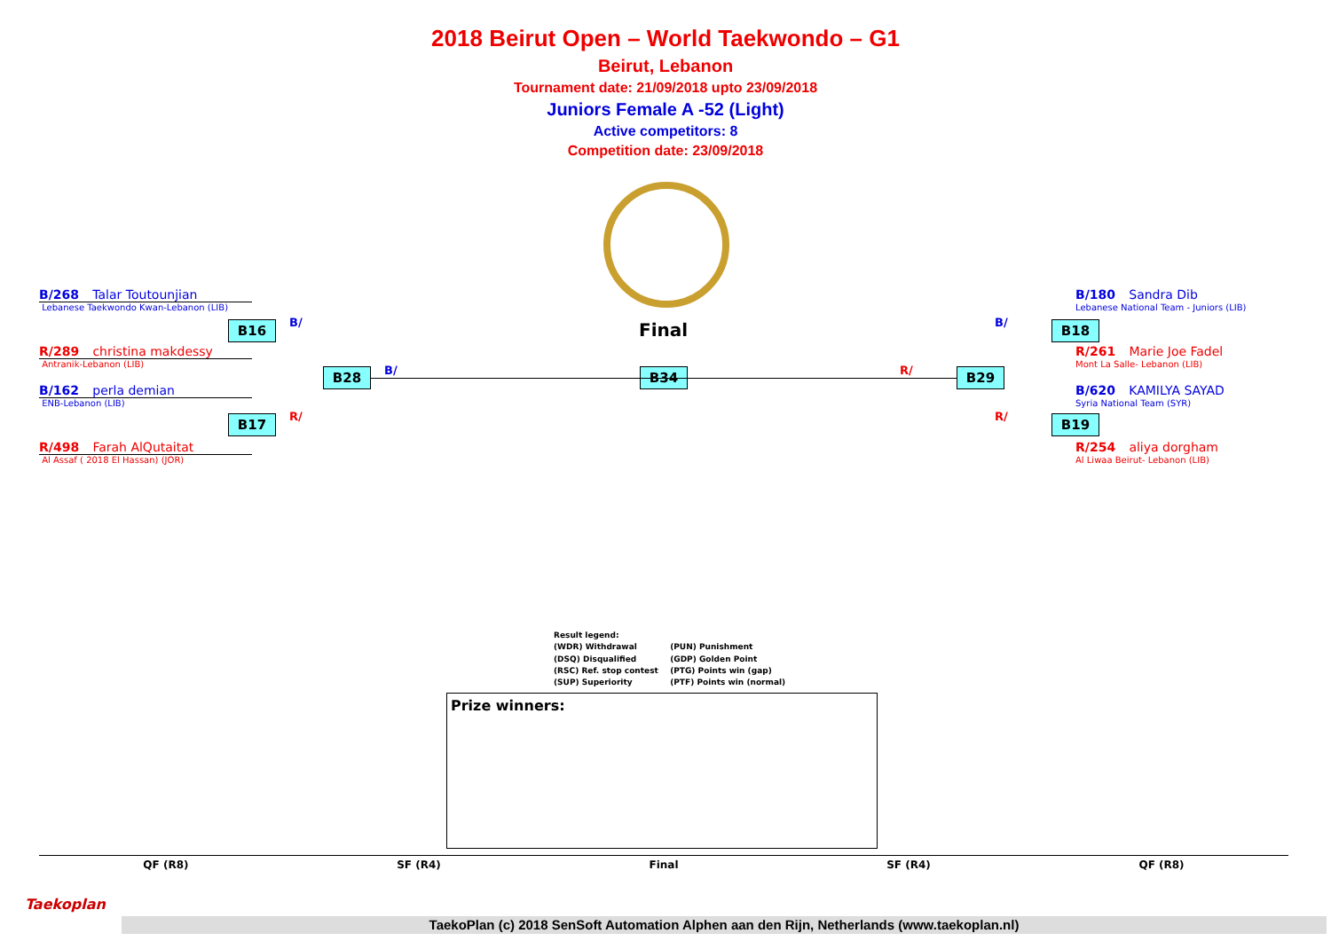2018 Beirut Open – World Taekwondo – G1
Beirut, Lebanon
Tournament date: 21/09/2018 upto 23/09/2018
Juniors Female A -52 (Light)
Active competitors: 8
Competition date: 23/09/2018
Final
B/268 Talar Toutounjian
Lebanese Taekwondo Kwan-Lebanon (LIB)
R/289 christina makdessy
Antranik-Lebanon (LIB)
B/162 perla demian
ENB-Lebanon (LIB)
R/498 Farah AlQutaitat
Al Assaf ( 2018 El Hassan) (JOR)
B16
B17
B28 B34 B29
B18
B19
B/
R/
B/ R/
B/
R/
B/180 Sandra Dib
Lebanese National Team - Juniors (LIB)
R/261 Marie Joe Fadel
Mont La Salle- Lebanon (LIB)
B/620 KAMILYA SAYAD
Syria National Team (SYR)
R/254 aliya dorgham
Al Liwaa Beirut- Lebanon (LIB)
Result legend:
(WDR) Withdrawal (PUN) Punishment
(DSQ) Disqualified (GDP) Golden Point
(RSC) Ref. stop contest (PTG) Points win (gap)
(SUP) Superiority (PTF) Points win (normal)
Prize winners:
QF (R8) SF (R4) Final SF (R4) QF (R8)
Taekoplan
TaekoPlan (c) 2018 SenSoft Automation Alphen aan den Rijn, Netherlands (www.taekoplan.nl)